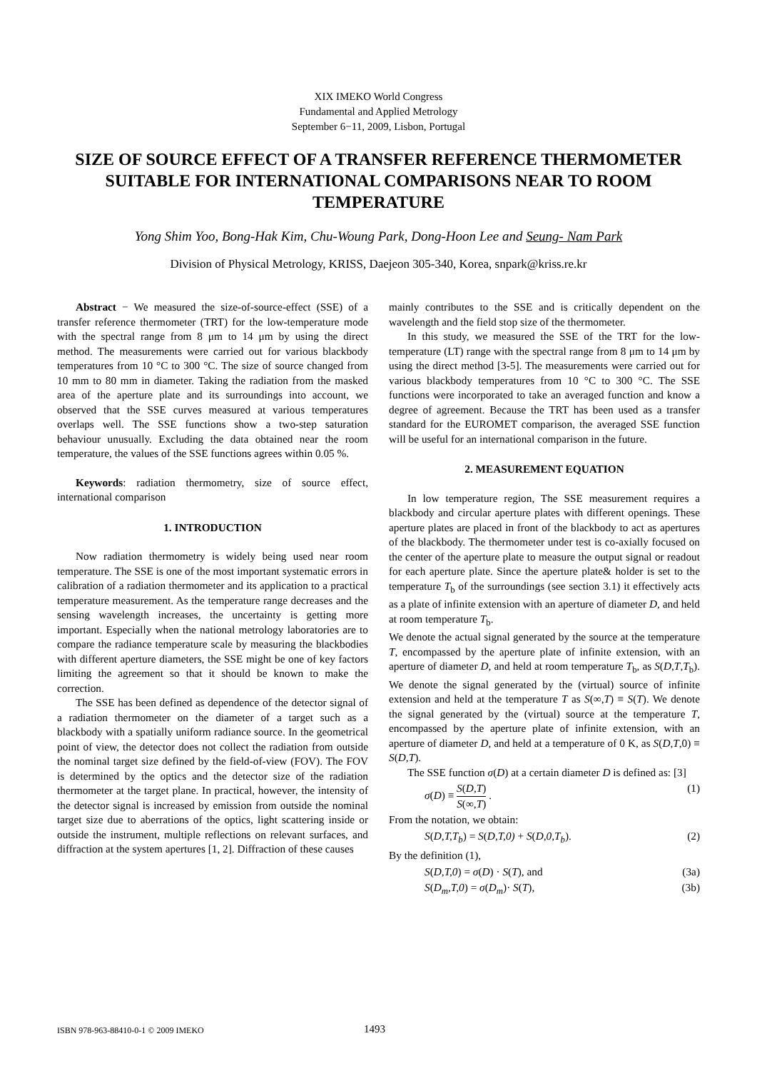XIX IMEKO World Congress
Fundamental and Applied Metrology
September 6−11, 2009, Lisbon, Portugal
SIZE OF SOURCE EFFECT OF A TRANSFER REFERENCE THERMOMETER SUITABLE FOR INTERNATIONAL COMPARISONS NEAR TO ROOM TEMPERATURE
Yong Shim Yoo, Bong-Hak Kim, Chu-Woung Park, Dong-Hoon Lee and Seung- Nam Park
Division of Physical Metrology, KRISS, Daejeon 305-340, Korea, snpark@kriss.re.kr
Abstract − We measured the size-of-source-effect (SSE) of a transfer reference thermometer (TRT) for the low-temperature mode with the spectral range from 8 μm to 14 μm by using the direct method. The measurements were carried out for various blackbody temperatures from 10 °C to 300 °C. The size of source changed from 10 mm to 80 mm in diameter. Taking the radiation from the masked area of the aperture plate and its surroundings into account, we observed that the SSE curves measured at various temperatures overlaps well. The SSE functions show a two-step saturation behaviour unusually. Excluding the data obtained near the room temperature, the values of the SSE functions agrees within 0.05 %.
Keywords: radiation thermometry, size of source effect, international comparison
1. INTRODUCTION
Now radiation thermometry is widely being used near room temperature. The SSE is one of the most important systematic errors in calibration of a radiation thermometer and its application to a practical temperature measurement. As the temperature range decreases and the sensing wavelength increases, the uncertainty is getting more important. Especially when the national metrology laboratories are to compare the radiance temperature scale by measuring the blackbodies with different aperture diameters, the SSE might be one of key factors limiting the agreement so that it should be known to make the correction.
The SSE has been defined as dependence of the detector signal of a radiation thermometer on the diameter of a target such as a blackbody with a spatially uniform radiance source. In the geometrical point of view, the detector does not collect the radiation from outside the nominal target size defined by the field-of-view (FOV). The FOV is determined by the optics and the detector size of the radiation thermometer at the target plane. In practical, however, the intensity of the detector signal is increased by emission from outside the nominal target size due to aberrations of the optics, light scattering inside or outside the instrument, multiple reflections on relevant surfaces, and diffraction at the system apertures [1, 2]. Diffraction of these causes
mainly contributes to the SSE and is critically dependent on the wavelength and the field stop size of the thermometer.
In this study, we measured the SSE of the TRT for the low-temperature (LT) range with the spectral range from 8 μm to 14 μm by using the direct method [3-5]. The measurements were carried out for various blackbody temperatures from 10 °C to 300 °C. The SSE functions were incorporated to take an averaged function and know a degree of agreement. Because the TRT has been used as a transfer standard for the EUROMET comparison, the averaged SSE function will be useful for an international comparison in the future.
2. MEASUREMENT EQUATION
In low temperature region, The SSE measurement requires a blackbody and circular aperture plates with different openings. These aperture plates are placed in front of the blackbody to act as apertures of the blackbody. The thermometer under test is co-axially focused on the center of the aperture plate to measure the output signal or readout for each aperture plate. Since the aperture plate& holder is set to the temperature T<sub>b</sub> of the surroundings (see section 3.1) it effectively acts as a plate of infinite extension with an aperture of diameter D, and held at room temperature T<sub>b</sub>.
We denote the actual signal generated by the source at the temperature T, encompassed by the aperture plate of infinite extension, with an aperture of diameter D, and held at room temperature T<sub>b</sub>, as S(D,T,T<sub>b</sub>). We denote the signal generated by the (virtual) source of infinite extension and held at the temperature T as S(∞,T) ≡ S(T). We denote the signal generated by the (virtual) source at the temperature T, encompassed by the aperture plate of infinite extension, with an aperture of diameter D, and held at a temperature of 0 K, as S(D,T,0) ≡ S(D,T).
The SSE function σ(D) at a certain diameter D is defined as: [3]
σ(D) ≡ S(D,T) S(∞,T) . (1)
From the notation, we obtain:
S(D,T,T<sub>b</sub>) = S(D,T,0) + S(D,0,T<sub>b</sub>). (2)
By the definition (1),
S(D,T,0) = σ(D) · S(T), and (3a)
S(D<sub>m</sub>,T,0) = σ(D<sub>m</sub>)· S(T), (3b)
ISBN 978-963-88410-0-1 © 2009 IMEKO 1493